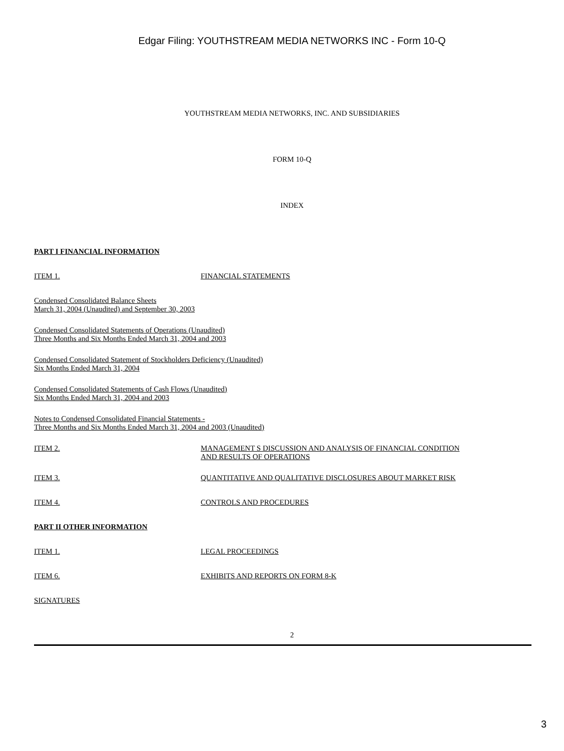Edgar Filing: YOUTHSTREAM MEDIA NETWORKS INC - Form 10-Q
YOUTHSTREAM MEDIA NETWORKS, INC. AND SUBSIDIARIES
FORM 10-Q
INDEX
PART I FINANCIAL INFORMATION
ITEM 1. FINANCIAL STATEMENTS
Condensed Consolidated Balance Sheets
March 31, 2004 (Unaudited) and September 30, 2003
Condensed Consolidated Statements of Operations (Unaudited)
Three Months and Six Months Ended March 31, 2004 and 2003
Condensed Consolidated Statement of Stockholders Deficiency (Unaudited)
Six Months Ended March 31, 2004
Condensed Consolidated Statements of Cash Flows (Unaudited)
Six Months Ended March 31, 2004 and 2003
Notes to Condensed Consolidated Financial Statements -
Three Months and Six Months Ended March 31, 2004 and 2003 (Unaudited)
ITEM 2. MANAGEMENT S DISCUSSION AND ANALYSIS OF FINANCIAL CONDITION
AND RESULTS OF OPERATIONS
ITEM 3. QUANTITATIVE AND QUALITATIVE DISCLOSURES ABOUT MARKET RISK
ITEM 4. CONTROLS AND PROCEDURES
PART II OTHER INFORMATION
ITEM 1. LEGAL PROCEEDINGS
ITEM 6. EXHIBITS AND REPORTS ON FORM 8-K
SIGNATURES
2
3